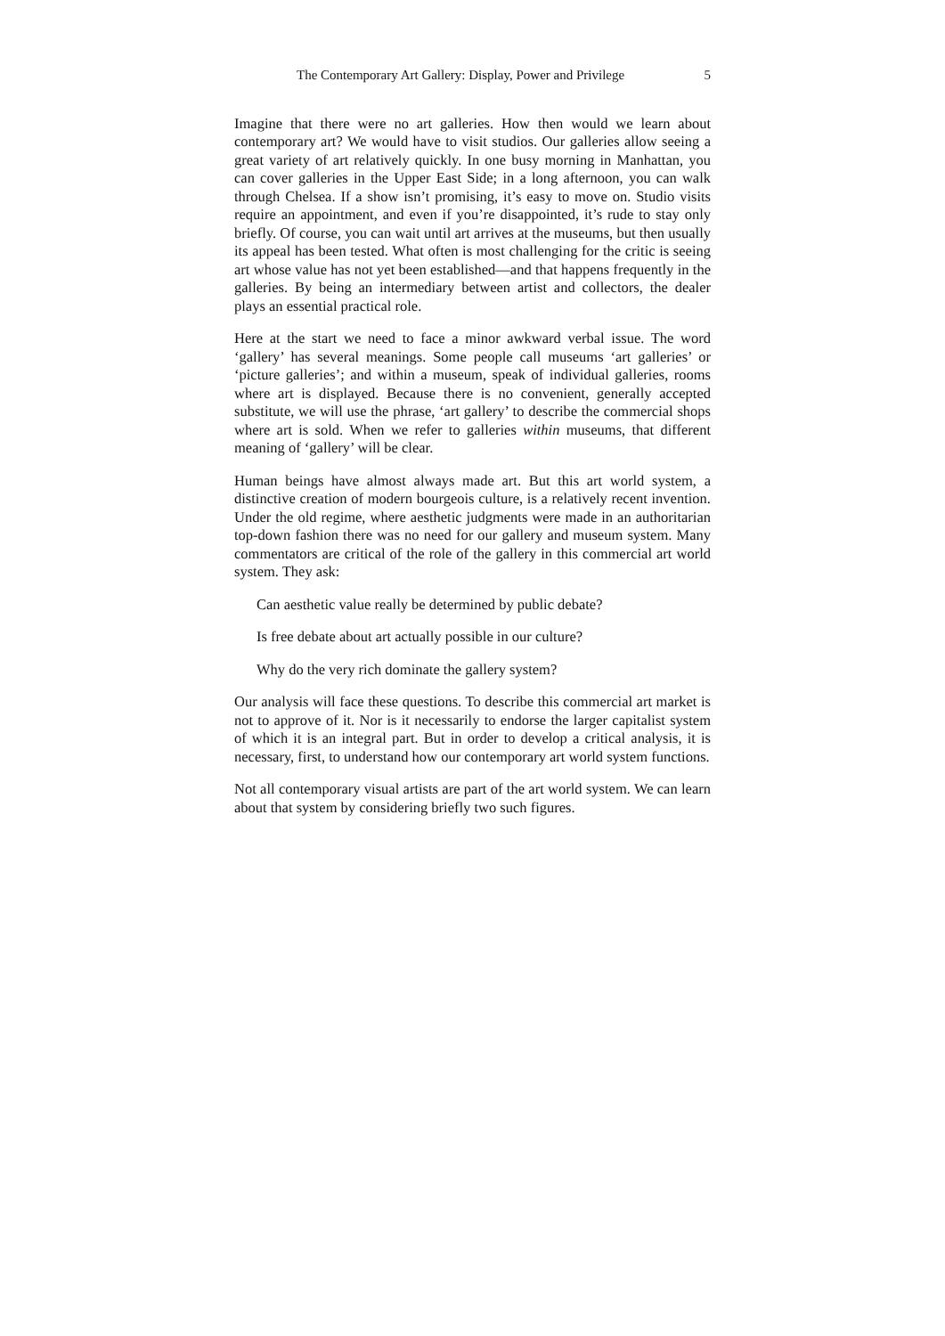The Contemporary Art Gallery: Display, Power and Privilege 5
Imagine that there were no art galleries. How then would we learn about contemporary art? We would have to visit studios. Our galleries allow seeing a great variety of art relatively quickly. In one busy morning in Manhattan, you can cover galleries in the Upper East Side; in a long afternoon, you can walk through Chelsea. If a show isn’t promising, it’s easy to move on. Studio visits require an appointment, and even if you’re disappointed, it’s rude to stay only briefly. Of course, you can wait until art arrives at the museums, but then usually its appeal has been tested. What often is most challenging for the critic is seeing art whose value has not yet been established—and that happens frequently in the galleries. By being an intermediary between artist and collectors, the dealer plays an essential practical role.
Here at the start we need to face a minor awkward verbal issue. The word ‘gallery’ has several meanings. Some people call museums ‘art galleries’ or ‘picture galleries’; and within a museum, speak of individual galleries, rooms where art is displayed. Because there is no convenient, generally accepted substitute, we will use the phrase, ‘art gallery’ to describe the commercial shops where art is sold. When we refer to galleries within museums, that different meaning of ‘gallery’ will be clear.
Human beings have almost always made art. But this art world system, a distinctive creation of modern bourgeois culture, is a relatively recent invention. Under the old regime, where aesthetic judgments were made in an authoritarian top-down fashion there was no need for our gallery and museum system. Many commentators are critical of the role of the gallery in this commercial art world system. They ask:
Can aesthetic value really be determined by public debate?
Is free debate about art actually possible in our culture?
Why do the very rich dominate the gallery system?
Our analysis will face these questions. To describe this commercial art market is not to approve of it. Nor is it necessarily to endorse the larger capitalist system of which it is an integral part. But in order to develop a critical analysis, it is necessary, first, to understand how our contemporary art world system functions.
Not all contemporary visual artists are part of the art world system. We can learn about that system by considering briefly two such figures.